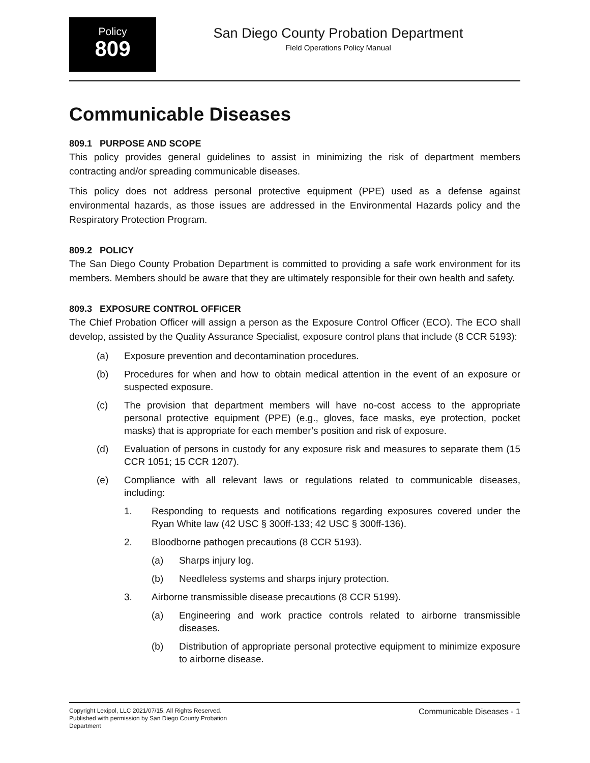Policy
809
San Diego County Probation Department
Field Operations Policy Manual
Communicable Diseases
809.1 PURPOSE AND SCOPE
This policy provides general guidelines to assist in minimizing the risk of department members contracting and/or spreading communicable diseases.
This policy does not address personal protective equipment (PPE) used as a defense against environmental hazards, as those issues are addressed in the Environmental Hazards policy and the Respiratory Protection Program.
809.2 POLICY
The San Diego County Probation Department is committed to providing a safe work environment for its members. Members should be aware that they are ultimately responsible for their own health and safety.
809.3 EXPOSURE CONTROL OFFICER
The Chief Probation Officer will assign a person as the Exposure Control Officer (ECO). The ECO shall develop, assisted by the Quality Assurance Specialist, exposure control plans that include (8 CCR 5193):
(a) Exposure prevention and decontamination procedures.
(b) Procedures for when and how to obtain medical attention in the event of an exposure or suspected exposure.
(c) The provision that department members will have no-cost access to the appropriate personal protective equipment (PPE) (e.g., gloves, face masks, eye protection, pocket masks) that is appropriate for each member’s position and risk of exposure.
(d) Evaluation of persons in custody for any exposure risk and measures to separate them (15 CCR 1051; 15 CCR 1207).
(e) Compliance with all relevant laws or regulations related to communicable diseases, including:
1. Responding to requests and notifications regarding exposures covered under the Ryan White law (42 USC § 300ff-133; 42 USC § 300ff-136).
2. Bloodborne pathogen precautions (8 CCR 5193).
(a) Sharps injury log.
(b) Needleless systems and sharps injury protection.
3. Airborne transmissible disease precautions (8 CCR 5199).
(a) Engineering and work practice controls related to airborne transmissible diseases.
(b) Distribution of appropriate personal protective equipment to minimize exposure to airborne disease.
Copyright Lexipol, LLC 2021/07/15, All Rights Reserved.
Published with permission by San Diego County Probation Department
Communicable Diseases - 1